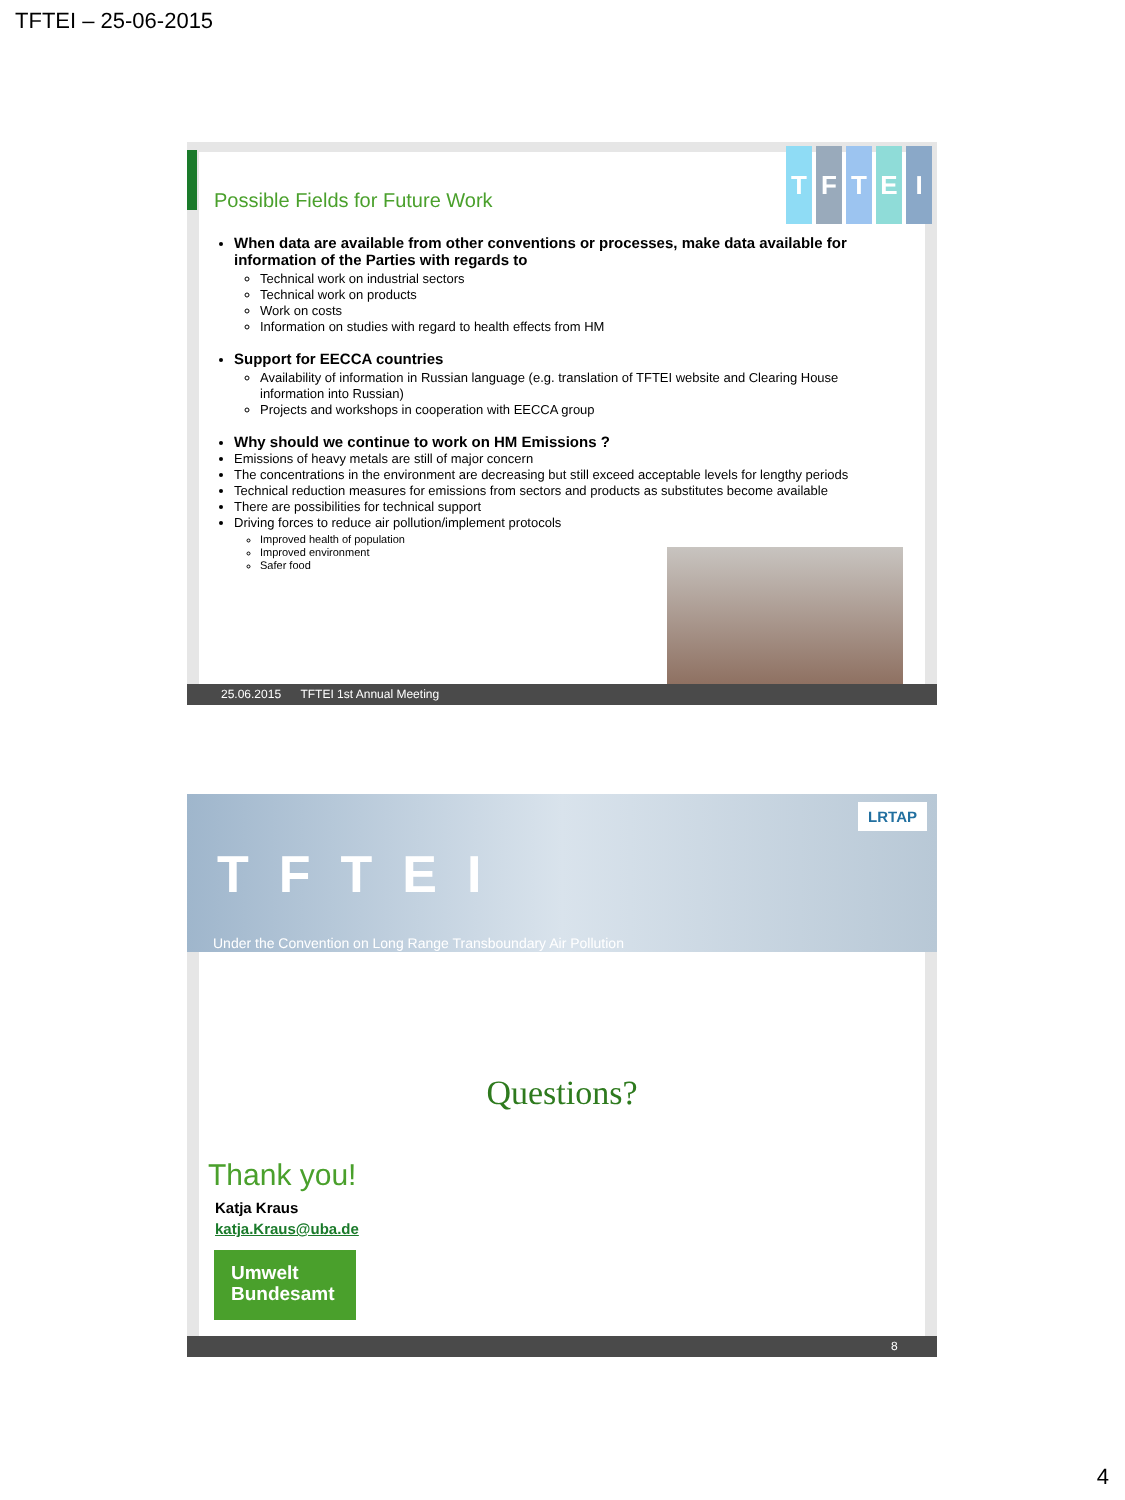TFTEI – 25-06-2015
Possible Fields for Future Work
TFTEI
When data are available from other conventions or processes, make data available for information of the Parties with regards to
Technical work on industrial sectors
Technical work on products
Work on costs
Information on studies with regard to health effects from HM
Support for EECCA countries
Availability of information in Russian language (e.g. translation of TFTEI website and Clearing House information into Russian)
Projects and workshops in cooperation with EECCA group
Why should we continue to work on HM Emissions ?
Emissions of heavy metals are still of major concern
The concentrations in the environment are decreasing but still exceed acceptable levels for lengthy periods
Technical reduction measures for emissions from sectors and products as substitutes become available
There are possibilities for technical support
Driving forces to reduce air pollution/implement protocols
Improved health of population
Improved environment
Safer food
25.06.2015 TFTEI 1st Annual Meeting
TFTEI
Under the Convention on Long Range Transboundary Air Pollution
LRTAP
Questions?
Thank you!
Katja Kraus
katja.Kraus@uba.de
Umwelt
Bundesamt
8
4